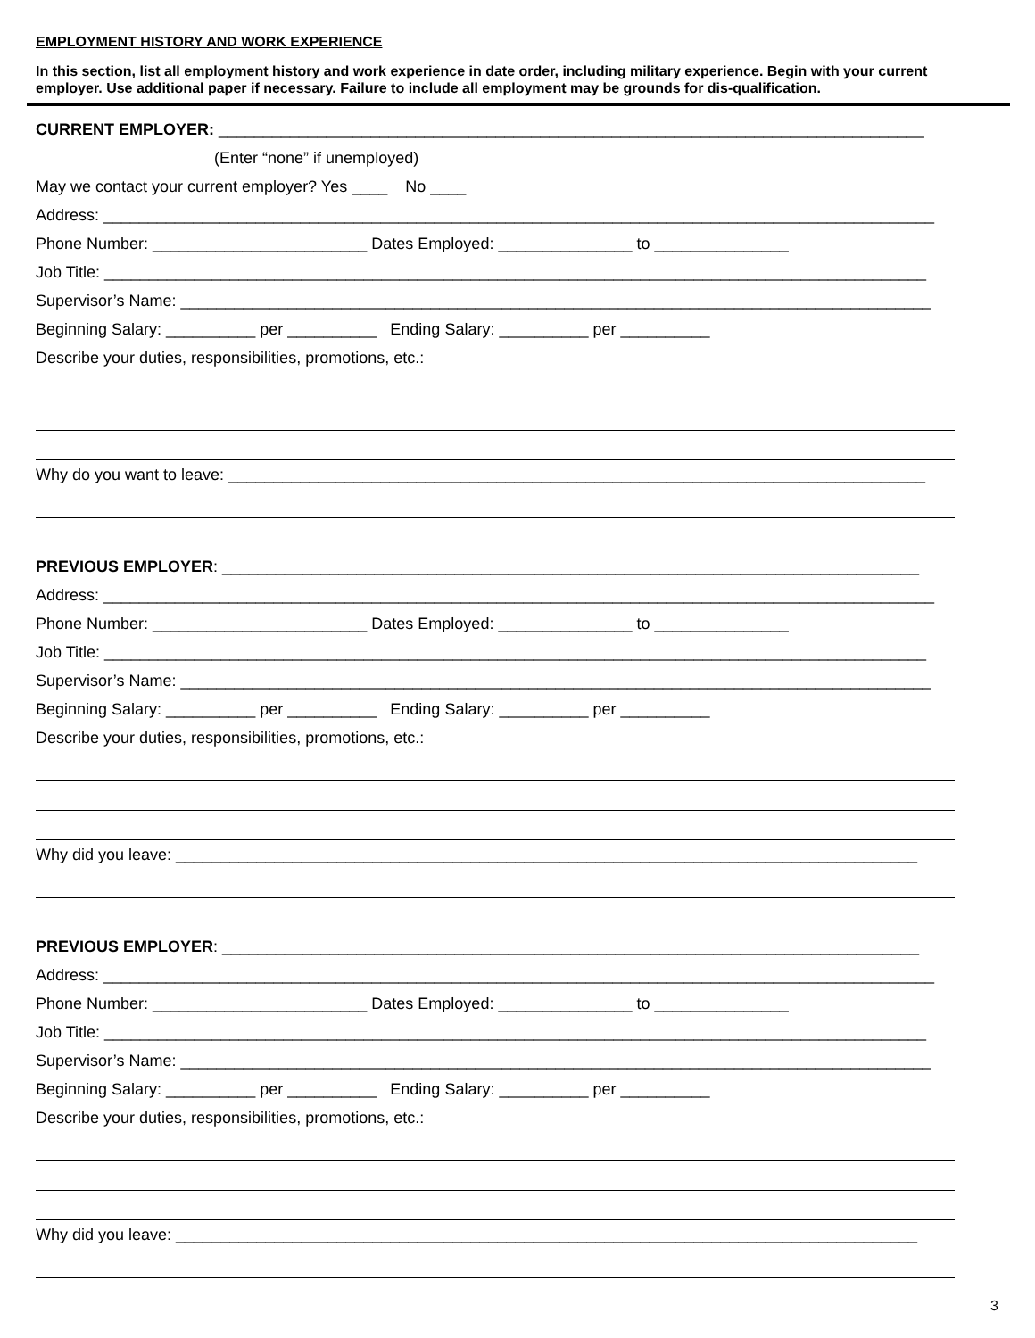EMPLOYMENT HISTORY AND WORK EXPERIENCE
In this section, list all employment history and work experience in date order, including military experience. Begin with your current employer. Use additional paper if necessary. Failure to include all employment may be grounds for dis-qualification.
CURRENT EMPLOYER: _______________________________________________________________________________
(Enter “none” if unemployed)
May we contact your current employer? Yes ____ No ____
Address: _____________________________________________________________________________________________
Phone Number: ________________________ Dates Employed: _______________ to _______________
Job Title: ____________________________________________________________________________________________
Supervisor’s Name: ____________________________________________________________________________________
Beginning Salary: __________ per __________ Ending Salary: __________ per __________
Describe your duties, responsibilities, promotions, etc.:
Why do you want to leave: ______________________________________________________________________________
PREVIOUS EMPLOYER: ______________________________________________________________________________
Address: _____________________________________________________________________________________________
Phone Number: ________________________ Dates Employed: _______________ to _______________
Job Title: ____________________________________________________________________________________________
Supervisor’s Name: ____________________________________________________________________________________
Beginning Salary: __________ per __________ Ending Salary: __________ per __________
Describe your duties, responsibilities, promotions, etc.:
Why did you leave: ___________________________________________________________________________________
PREVIOUS EMPLOYER: ______________________________________________________________________________
Address: _____________________________________________________________________________________________
Phone Number: ________________________ Dates Employed: _______________ to _______________
Job Title: ____________________________________________________________________________________________
Supervisor’s Name: ____________________________________________________________________________________
Beginning Salary: __________ per __________ Ending Salary: __________ per __________
Describe your duties, responsibilities, promotions, etc.:
Why did you leave: ___________________________________________________________________________________
3